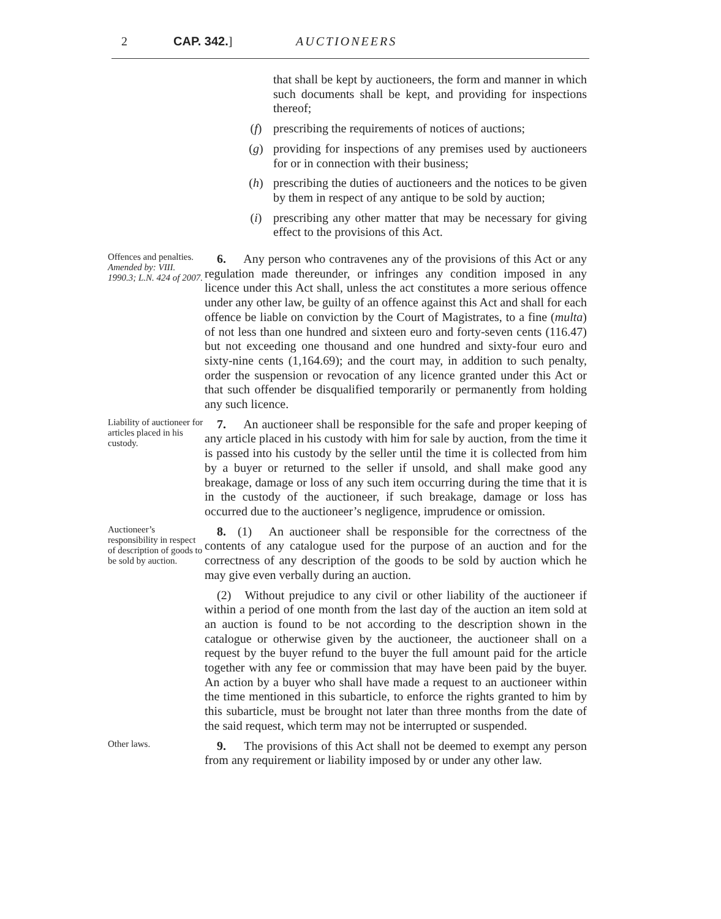2 CAP. 342.] AUCTIONEERS
that shall be kept by auctioneers, the form and manner in which such documents shall be kept, and providing for inspections thereof;
(f) prescribing the requirements of notices of auctions;
(g) providing for inspections of any premises used by auctioneers for or in connection with their business;
(h) prescribing the duties of auctioneers and the notices to be given by them in respect of any antique to be sold by auction;
(i) prescribing any other matter that may be necessary for giving effect to the provisions of this Act.
Offences and penalties.
Amended by: VIII. 1990.3; L.N. 424 of 2007.
6. Any person who contravenes any of the provisions of this Act or any regulation made thereunder, or infringes any condition imposed in any licence under this Act shall, unless the act constitutes a more serious offence under any other law, be guilty of an offence against this Act and shall for each offence be liable on conviction by the Court of Magistrates, to a fine (multa) of not less than one hundred and sixteen euro and forty-seven cents (116.47) but not exceeding one thousand and one hundred and sixty-four euro and sixty-nine cents (1,164.69); and the court may, in addition to such penalty, order the suspension or revocation of any licence granted under this Act or that such offender be disqualified temporarily or permanently from holding any such licence.
Liability of auctioneer for articles placed in his custody.
7. An auctioneer shall be responsible for the safe and proper keeping of any article placed in his custody with him for sale by auction, from the time it is passed into his custody by the seller until the time it is collected from him by a buyer or returned to the seller if unsold, and shall make good any breakage, damage or loss of any such item occurring during the time that it is in the custody of the auctioneer, if such breakage, damage or loss has occurred due to the auctioneer’s negligence, imprudence or omission.
Auctioneer’s responsibility in respect of description of goods to be sold by auction.
8. (1) An auctioneer shall be responsible for the correctness of the contents of any catalogue used for the purpose of an auction and for the correctness of any description of the goods to be sold by auction which he may give even verbally during an auction.
(2) Without prejudice to any civil or other liability of the auctioneer if within a period of one month from the last day of the auction an item sold at an auction is found to be not according to the description shown in the catalogue or otherwise given by the auctioneer, the auctioneer shall on a request by the buyer refund to the buyer the full amount paid for the article together with any fee or commission that may have been paid by the buyer. An action by a buyer who shall have made a request to an auctioneer within the time mentioned in this subarticle, to enforce the rights granted to him by this subarticle, must be brought not later than three months from the date of the said request, which term may not be interrupted or suspended.
Other laws.
9. The provisions of this Act shall not be deemed to exempt any person from any requirement or liability imposed by or under any other law.